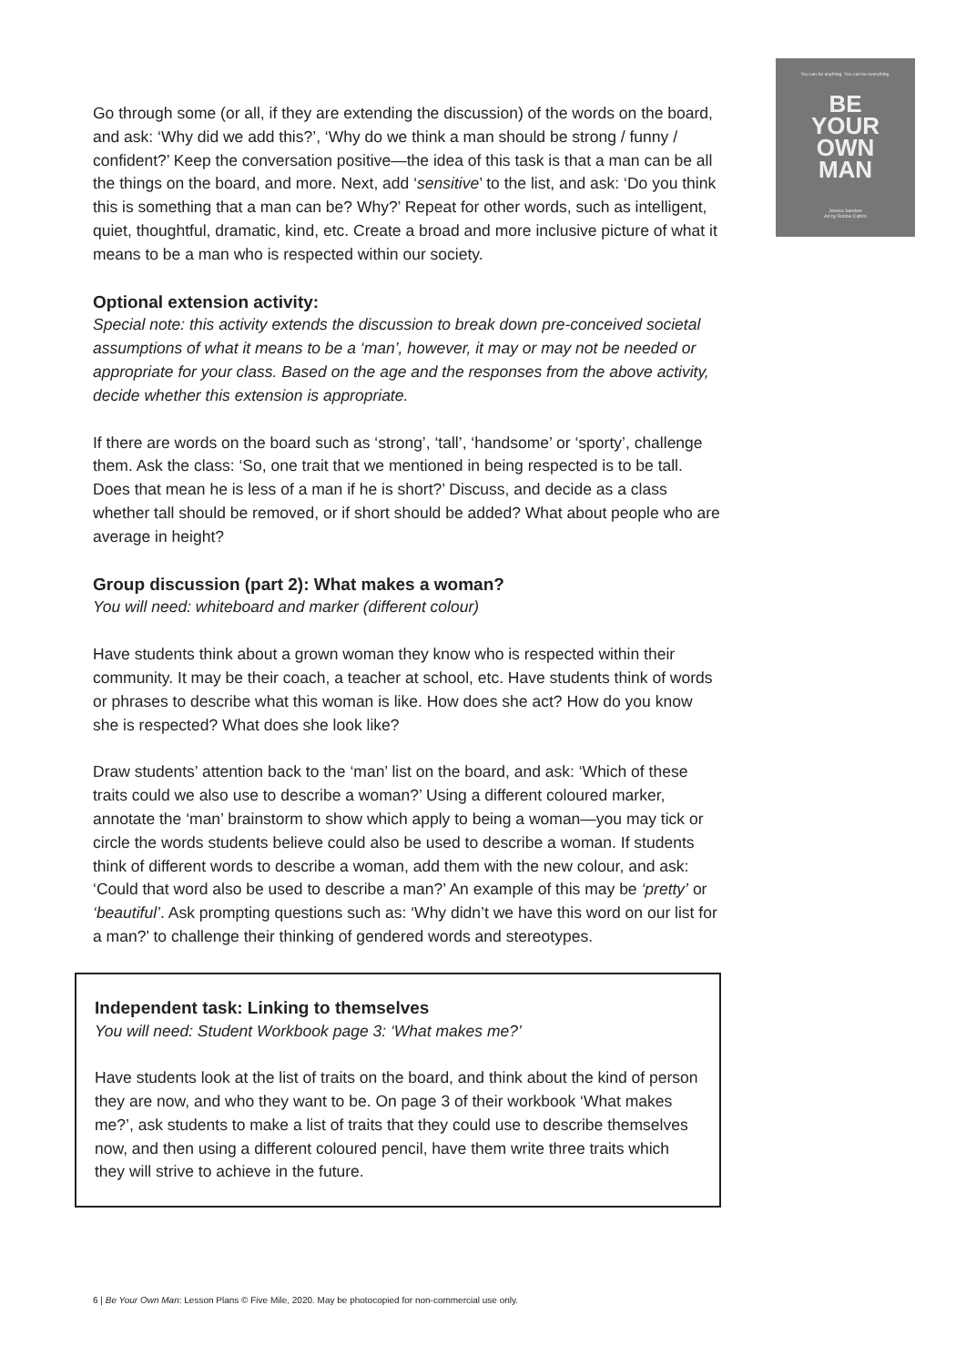You can be anything. You can be everything.
BE
YOUR
OWN
MAN
Jessica Sanders
Art by Robbie Cathro
Go through some (or all, if they are extending the discussion) of the words on the board, and ask: ‘Why did we add this?’, ‘Why do we think a man should be strong / funny / confident?’ Keep the conversation positive—the idea of this task is that a man can be all the things on the board, and more. Next, add ‘sensitive’ to the list, and ask: ‘Do you think this is something that a man can be? Why?’ Repeat for other words, such as intelligent, quiet, thoughtful, dramatic, kind, etc. Create a broad and more inclusive picture of what it means to be a man who is respected within our society.
Optional extension activity:
Special note: this activity extends the discussion to break down pre-conceived societal assumptions of what it means to be a ‘man’, however, it may or may not be needed or appropriate for your class. Based on the age and the responses from the above activity, decide whether this extension is appropriate.
If there are words on the board such as ‘strong’, ‘tall’, ‘handsome’ or ‘sporty’, challenge them. Ask the class: ‘So, one trait that we mentioned in being respected is to be tall. Does that mean he is less of a man if he is short?’ Discuss, and decide as a class whether tall should be removed, or if short should be added? What about people who are average in height?
Group discussion (part 2): What makes a woman?
You will need: whiteboard and marker (different colour)
Have students think about a grown woman they know who is respected within their community. It may be their coach, a teacher at school, etc. Have students think of words or phrases to describe what this woman is like. How does she act? How do you know she is respected? What does she look like?
Draw students’ attention back to the ‘man’ list on the board, and ask: ‘Which of these traits could we also use to describe a woman?’ Using a different coloured marker, annotate the ‘man’ brainstorm to show which apply to being a woman—you may tick or circle the words students believe could also be used to describe a woman. If students think of different words to describe a woman, add them with the new colour, and ask: ‘Could that word also be used to describe a man?’ An example of this may be ‘pretty’ or ‘beautiful’. Ask prompting questions such as: ‘Why didn’t we have this word on our list for a man?’ to challenge their thinking of gendered words and stereotypes.
Independent task: Linking to themselves
You will need: Student Workbook page 3: ‘What makes me?’
Have students look at the list of traits on the board, and think about the kind of person they are now, and who they want to be. On page 3 of their workbook ‘What makes me?’, ask students to make a list of traits that they could use to describe themselves now, and then using a different coloured pencil, have them write three traits which they will strive to achieve in the future.
6 | Be Your Own Man: Lesson Plans © Five Mile, 2020. May be photocopied for non-commercial use only.